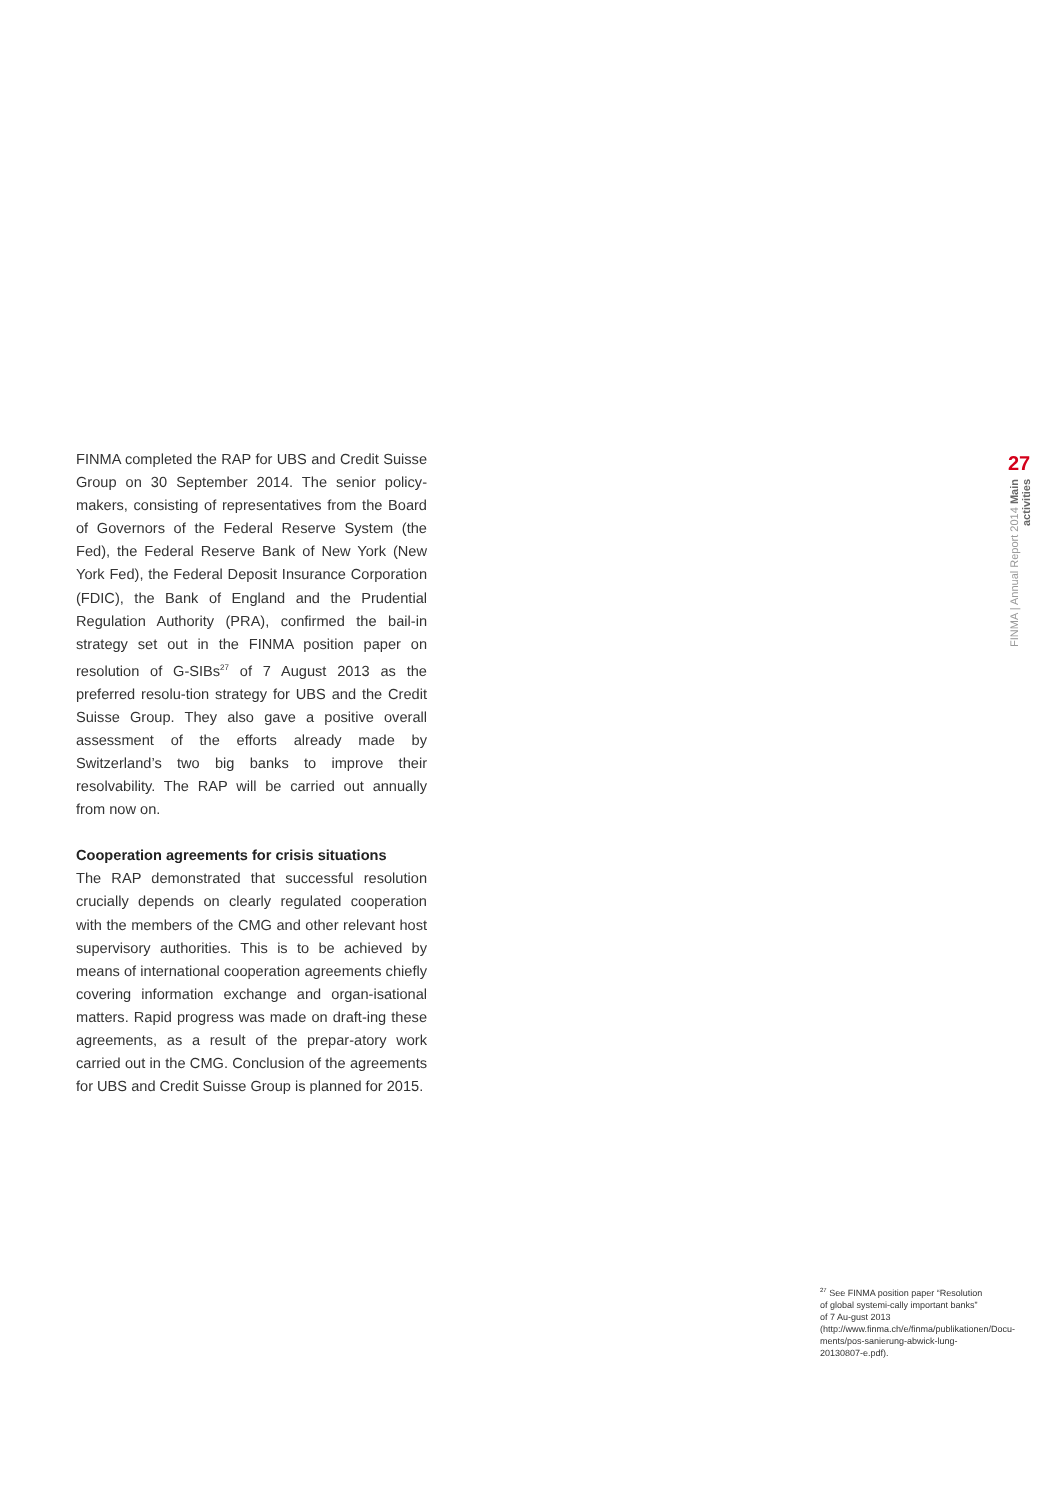FINMA completed the RAP for UBS and Credit Suisse Group on 30 September 2014. The senior policy-makers, consisting of representatives from the Board of Governors of the Federal Reserve System (the Fed), the Federal Reserve Bank of New York (New York Fed), the Federal Deposit Insurance Corporation (FDIC), the Bank of England and the Prudential Regulation Authority (PRA), confirmed the bail-in strategy set out in the FINMA position paper on resolution of G-SIBs<sup>27</sup> of 7 August 2013 as the preferred resolu-tion strategy for UBS and the Credit Suisse Group. They also gave a positive overall assessment of the efforts already made by Switzerland’s two big banks to improve their resolvability. The RAP will be carried out annually from now on.
Cooperation agreements for crisis situations
The RAP demonstrated that successful resolution crucially depends on clearly regulated cooperation with the members of the CMG and other relevant host supervisory authorities. This is to be achieved by means of international cooperation agreements chiefly covering information exchange and organ-isational matters. Rapid progress was made on draft-ing these agreements, as a result of the prepar-atory work carried out in the CMG. Conclusion of the agreements for UBS and Credit Suisse Group is planned for 2015.
27
FINMA | Annual Report 2014 Main activities
<sup>27</sup> See FINMA position paper “Resolution of global systemi-cally important banks” of 7 Au-gust 2013 (http://www.finma.ch/e/finma/publikationen/Docu-ments/pos-sanierung-abwick-lung-20130807-e.pdf).